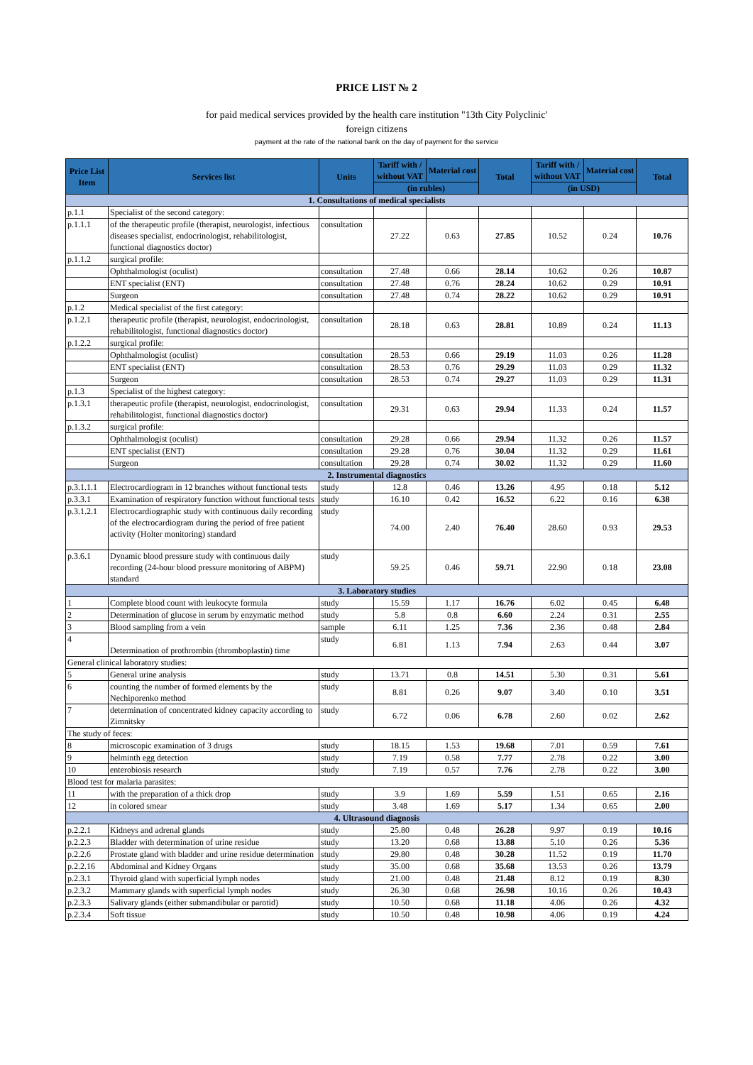PRICE LIST № 2
for paid medical services provided by the health care institution "13th City Polyclinic'
foreign citizens
payment at the rate of the national bank on the day of payment for the service
| Price List Item | Services list | Units | Tariff with / without VAT | Material cost | Total | Tariff with / without VAT | Material cost | Total |
| --- | --- | --- | --- | --- | --- | --- | --- | --- |
| | | | (in rubles) | | | (in USD) | | |
| 1. Consultations of medical specialists | | | | | | | | |
| p.1.1 | Specialist of the second category: | | | | | | | |
| p.1.1.1 | of the therapeutic profile (therapist, neurologist, infectious diseases specialist, endocrinologist, rehabilitologist, functional diagnostics doctor) | consultation | 27.22 | 0.63 | 27.85 | 10.52 | 0.24 | 10.76 |
| p.1.1.2 | surgical profile: | | | | | | | |
| | Ophthalmologist (oculist) | consultation | 27.48 | 0.66 | 28.14 | 10.62 | 0.26 | 10.87 |
| | ENT specialist (ENT) | consultation | 27.48 | 0.76 | 28.24 | 10.62 | 0.29 | 10.91 |
| | Surgeon | consultation | 27.48 | 0.74 | 28.22 | 10.62 | 0.29 | 10.91 |
| p.1.2 | Medical specialist of the first category: | | | | | | | |
| p.1.2.1 | therapeutic profile (therapist, neurologist, endocrinologist, rehabilitologist, functional diagnostics doctor) | consultation | 28.18 | 0.63 | 28.81 | 10.89 | 0.24 | 11.13 |
| p.1.2.2 | surgical profile: | | | | | | | |
| | Ophthalmologist (oculist) | consultation | 28.53 | 0.66 | 29.19 | 11.03 | 0.26 | 11.28 |
| | ENT specialist (ENT) | consultation | 28.53 | 0.76 | 29.29 | 11.03 | 0.29 | 11.32 |
| | Surgeon | consultation | 28.53 | 0.74 | 29.27 | 11.03 | 0.29 | 11.31 |
| p.1.3 | Specialist of the highest category: | | | | | | | |
| p.1.3.1 | therapeutic profile (therapist, neurologist, endocrinologist, rehabilitologist, functional diagnostics doctor) | consultation | 29.31 | 0.63 | 29.94 | 11.33 | 0.24 | 11.57 |
| p.1.3.2 | surgical profile: | | | | | | | |
| | Ophthalmologist (oculist) | consultation | 29.28 | 0.66 | 29.94 | 11.32 | 0.26 | 11.57 |
| | ENT specialist (ENT) | consultation | 29.28 | 0.76 | 30.04 | 11.32 | 0.29 | 11.61 |
| | Surgeon | consultation | 29.28 | 0.74 | 30.02 | 11.32 | 0.29 | 11.60 |
| 2. Instrumental diagnostics | | | | | | | | |
| p.3.1.1.1 | Electrocardiogram in 12 branches without functional tests | study | 12.8 | 0.46 | 13.26 | 4.95 | 0.18 | 5.12 |
| p.3.3.1 | Examination of respiratory function without functional tests | study | 16.10 | 0.42 | 16.52 | 6.22 | 0.16 | 6.38 |
| p.3.1.2.1 | Electrocardiographic study with continuous daily recording of the electrocardiogram during the period of free patient activity (Holter monitoring) standard | study | 74.00 | 2.40 | 76.40 | 28.60 | 0.93 | 29.53 |
| p.3.6.1 | Dynamic blood pressure study with continuous daily recording (24-hour blood pressure monitoring of ABPM) standard | study | 59.25 | 0.46 | 59.71 | 22.90 | 0.18 | 23.08 |
| 3. Laboratory studies | | | | | | | | |
| 1 | Complete blood count with leukocyte formula | study | 15.59 | 1.17 | 16.76 | 6.02 | 0.45 | 6.48 |
| 2 | Determination of glucose in serum by enzymatic method | study | 5.8 | 0.8 | 6.60 | 2.24 | 0.31 | 2.55 |
| 3 | Blood sampling from a vein | sample | 6.11 | 1.25 | 7.36 | 2.36 | 0.48 | 2.84 |
| 4 | Determination of prothrombin (thromboplastin) time | study | 6.81 | 1.13 | 7.94 | 2.63 | 0.44 | 3.07 |
| General clinical laboratory studies: | | | | | | | | |
| 5 | General urine analysis | study | 13.71 | 0.8 | 14.51 | 5.30 | 0.31 | 5.61 |
| 6 | counting the number of formed elements by the Nechiporenko method | study | 8.81 | 0.26 | 9.07 | 3.40 | 0.10 | 3.51 |
| 7 | determination of concentrated kidney capacity according to Zimnitsky | study | 6.72 | 0.06 | 6.78 | 2.60 | 0.02 | 2.62 |
| The study of feces: | | | | | | | | |
| 8 | microscopic examination of 3 drugs | study | 18.15 | 1.53 | 19.68 | 7.01 | 0.59 | 7.61 |
| 9 | helminth egg detection | study | 7.19 | 0.58 | 7.77 | 2.78 | 0.22 | 3.00 |
| 10 | enterobiosis research | study | 7.19 | 0.57 | 7.76 | 2.78 | 0.22 | 3.00 |
| Blood test for malaria parasites: | | | | | | | | |
| 11 | with the preparation of a thick drop | study | 3.9 | 1.69 | 5.59 | 1.51 | 0.65 | 2.16 |
| 12 | in colored smear | study | 3.48 | 1.69 | 5.17 | 1.34 | 0.65 | 2.00 |
| 4. Ultrasound diagnosis | | | | | | | | |
| p.2.2.1 | Kidneys and adrenal glands | study | 25.80 | 0.48 | 26.28 | 9.97 | 0.19 | 10.16 |
| p.2.2.3 | Bladder with determination of urine residue | study | 13.20 | 0.68 | 13.88 | 5.10 | 0.26 | 5.36 |
| p.2.2.6 | Prostate gland with bladder and urine residue determination | study | 29.80 | 0.48 | 30.28 | 11.52 | 0.19 | 11.70 |
| p.2.2.16 | Abdominal and Kidney Organs | study | 35.00 | 0.68 | 35.68 | 13.53 | 0.26 | 13.79 |
| p.2.3.1 | Thyroid gland with superficial lymph nodes | study | 21.00 | 0.48 | 21.48 | 8.12 | 0.19 | 8.30 |
| p.2.3.2 | Mammary glands with superficial lymph nodes | study | 26.30 | 0.68 | 26.98 | 10.16 | 0.26 | 10.43 |
| p.2.3.3 | Salivary glands (either submandibular or parotid) | study | 10.50 | 0.68 | 11.18 | 4.06 | 0.26 | 4.32 |
| p.2.3.4 | Soft tissue | study | 10.50 | 0.48 | 10.98 | 4.06 | 0.19 | 4.24 |